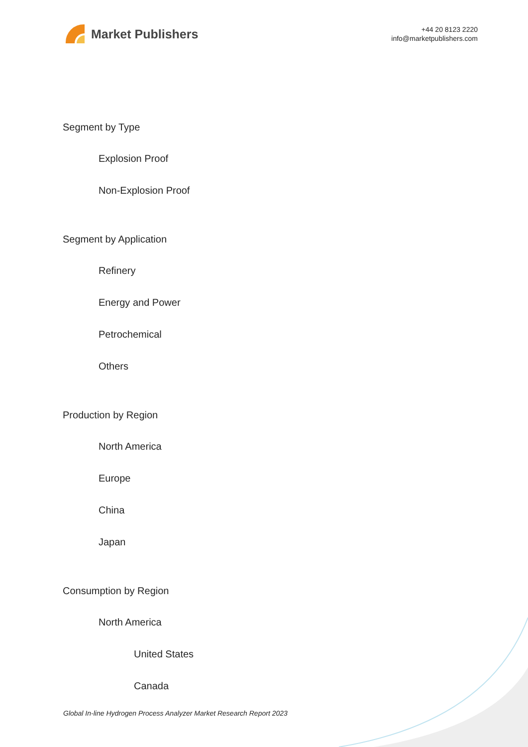Market Publishers
+44 20 8123 2220
info@marketpublishers.com
Segment by Type
Explosion Proof
Non-Explosion Proof
Segment by Application
Refinery
Energy and Power
Petrochemical
Others
Production by Region
North America
Europe
China
Japan
Consumption by Region
North America
United States
Canada
Global In-line Hydrogen Process Analyzer Market Research Report 2023